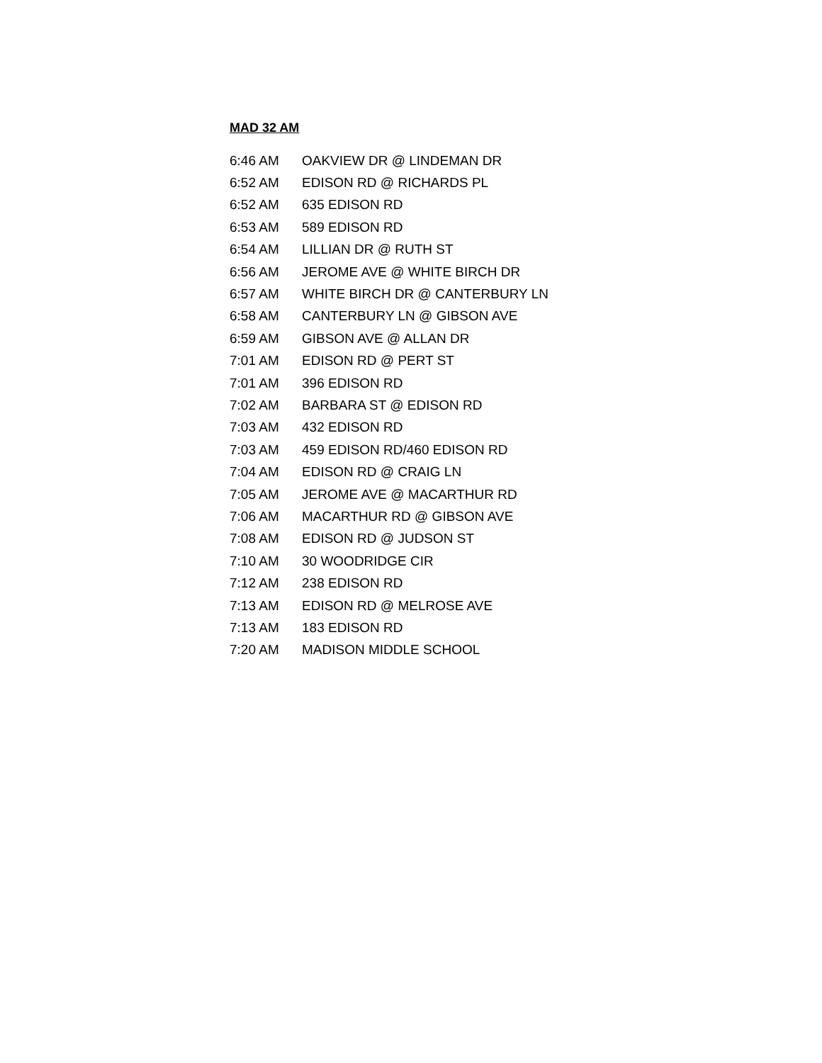MAD 32 AM
| 6:46 AM | OAKVIEW DR @ LINDEMAN DR |
| 6:52 AM | EDISON RD @ RICHARDS PL |
| 6:52 AM | 635 EDISON RD |
| 6:53 AM | 589 EDISON RD |
| 6:54 AM | LILLIAN DR @ RUTH ST |
| 6:56 AM | JEROME AVE @ WHITE BIRCH DR |
| 6:57 AM | WHITE BIRCH DR @ CANTERBURY LN |
| 6:58 AM | CANTERBURY LN @ GIBSON AVE |
| 6:59 AM | GIBSON AVE @ ALLAN DR |
| 7:01 AM | EDISON RD @ PERT ST |
| 7:01 AM | 396 EDISON RD |
| 7:02 AM | BARBARA ST @ EDISON RD |
| 7:03 AM | 432 EDISON RD |
| 7:03 AM | 459 EDISON RD/460 EDISON RD |
| 7:04 AM | EDISON RD @ CRAIG LN |
| 7:05 AM | JEROME AVE @ MACARTHUR RD |
| 7:06 AM | MACARTHUR RD @ GIBSON AVE |
| 7:08 AM | EDISON RD @ JUDSON ST |
| 7:10 AM | 30 WOODRIDGE CIR |
| 7:12 AM | 238 EDISON RD |
| 7:13 AM | EDISON RD @ MELROSE AVE |
| 7:13 AM | 183 EDISON RD |
| 7:20 AM | MADISON MIDDLE SCHOOL |